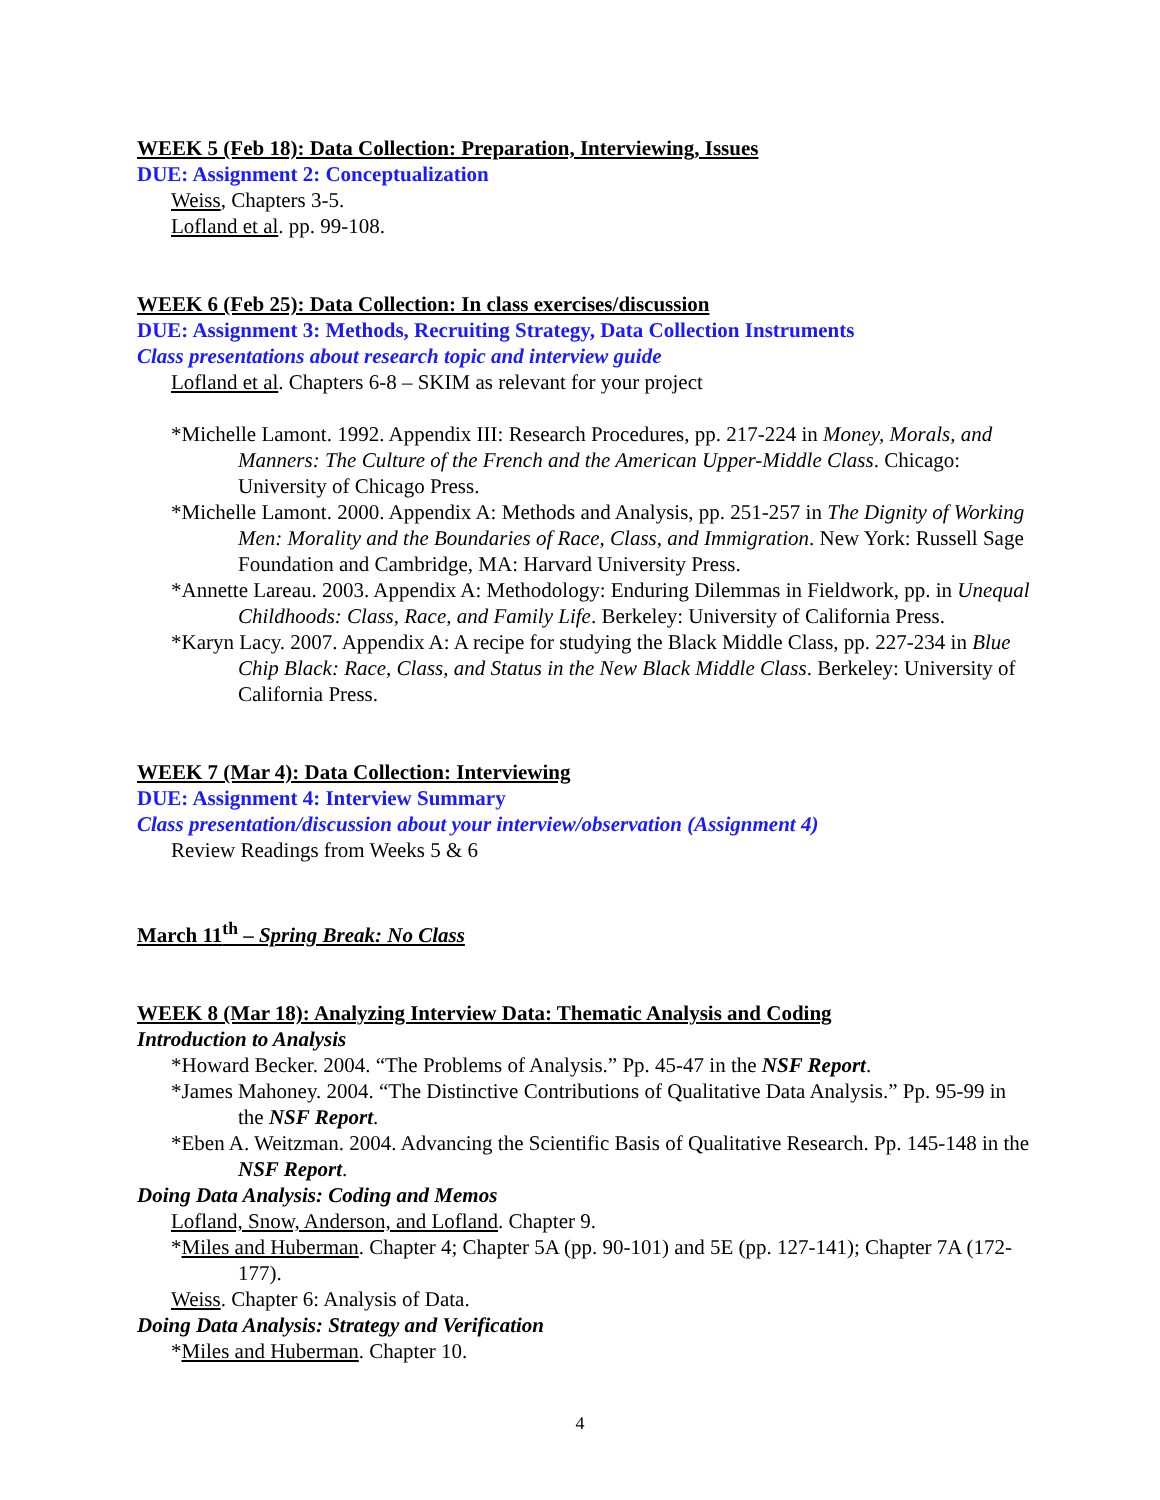WEEK 5 (Feb 18): Data Collection: Preparation, Interviewing, Issues
DUE: Assignment 2: Conceptualization
Weiss, Chapters 3-5.
Lofland et al. pp. 99-108.
WEEK 6 (Feb 25): Data Collection: In class exercises/discussion
DUE: Assignment 3: Methods, Recruiting Strategy, Data Collection Instruments
Class presentations about research topic and interview guide
Lofland et al. Chapters 6-8 – SKIM as relevant for your project
*Michelle Lamont. 1992. Appendix III: Research Procedures, pp. 217-224 in Money, Morals, and Manners: The Culture of the French and the American Upper-Middle Class. Chicago: University of Chicago Press.
*Michelle Lamont. 2000. Appendix A: Methods and Analysis, pp. 251-257 in The Dignity of Working Men: Morality and the Boundaries of Race, Class, and Immigration. New York: Russell Sage Foundation and Cambridge, MA: Harvard University Press.
*Annette Lareau. 2003. Appendix A: Methodology: Enduring Dilemmas in Fieldwork, pp. in Unequal Childhoods: Class, Race, and Family Life. Berkeley: University of California Press.
*Karyn Lacy. 2007. Appendix A: A recipe for studying the Black Middle Class, pp. 227-234 in Blue Chip Black: Race, Class, and Status in the New Black Middle Class. Berkeley: University of California Press.
WEEK 7 (Mar 4): Data Collection: Interviewing
DUE: Assignment 4: Interview Summary
Class presentation/discussion about your interview/observation (Assignment 4)
Review Readings from Weeks 5 & 6
March 11<sup>th</sup> – Spring Break: No Class
WEEK 8 (Mar 18): Analyzing Interview Data: Thematic Analysis and Coding
Introduction to Analysis
*Howard Becker. 2004. “The Problems of Analysis.” Pp. 45-47 in the NSF Report.
*James Mahoney. 2004. “The Distinctive Contributions of Qualitative Data Analysis.” Pp. 95-99 in the NSF Report.
*Eben A. Weitzman. 2004. Advancing the Scientific Basis of Qualitative Research. Pp. 145-148 in the NSF Report.
Doing Data Analysis: Coding and Memos
Lofland, Snow, Anderson, and Lofland. Chapter 9.
*Miles and Huberman. Chapter 4; Chapter 5A (pp. 90-101) and 5E (pp. 127-141); Chapter 7A (172-177).
Weiss. Chapter 6: Analysis of Data.
Doing Data Analysis: Strategy and Verification
*Miles and Huberman. Chapter 10.
4